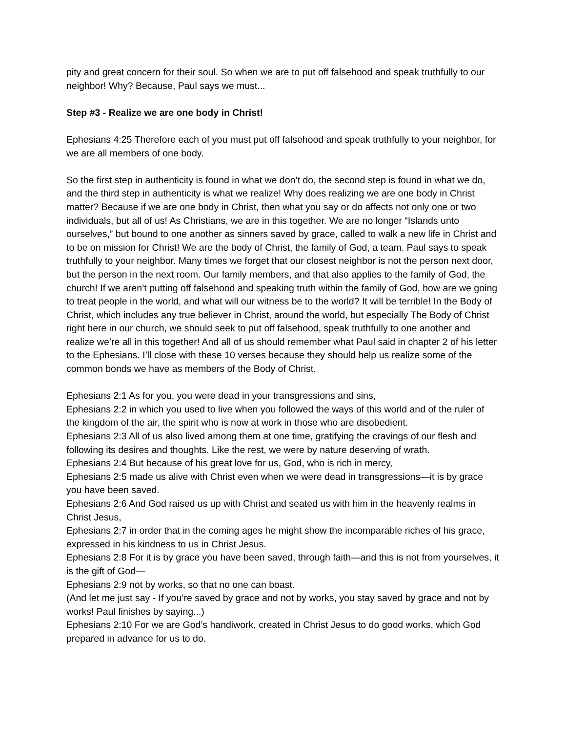pity and great concern for their soul. So when we are to put off falsehood and speak truthfully to our neighbor! Why? Because, Paul says we must...
Step #3 - Realize we are one body in Christ!
Ephesians 4:25 Therefore each of you must put off falsehood and speak truthfully to your neighbor, for we are all members of one body.
So the first step in authenticity is found in what we don’t do, the second step is found in what we do, and the third step in authenticity is what we realize! Why does realizing we are one body in Christ matter? Because if we are one body in Christ, then what you say or do affects not only one or two individuals, but all of us! As Christians, we are in this together. We are no longer “Islands unto ourselves,” but bound to one another as sinners saved by grace, called to walk a new life in Christ and to be on mission for Christ! We are the body of Christ, the family of God, a team. Paul says to speak truthfully to your neighbor. Many times we forget that our closest neighbor is not the person next door, but the person in the next room. Our family members, and that also applies to the family of God, the church! If we aren’t putting off falsehood and speaking truth within the family of God, how are we going to treat people in the world, and what will our witness be to the world? It will be terrible! In the Body of Christ, which includes any true believer in Christ, around the world, but especially The Body of Christ right here in our church, we should seek to put off falsehood, speak truthfully to one another and realize we’re all in this together! And all of us should remember what Paul said in chapter 2 of his letter to the Ephesians. I’ll close with these 10 verses because they should help us realize some of the common bonds we have as members of the Body of Christ.
Ephesians 2:1 As for you, you were dead in your transgressions and sins,
Ephesians 2:2 in which you used to live when you followed the ways of this world and of the ruler of the kingdom of the air, the spirit who is now at work in those who are disobedient.
Ephesians 2:3 All of us also lived among them at one time, gratifying the cravings of our flesh and following its desires and thoughts. Like the rest, we were by nature deserving of wrath.
Ephesians 2:4 But because of his great love for us, God, who is rich in mercy,
Ephesians 2:5 made us alive with Christ even when we were dead in transgressions—it is by grace you have been saved.
Ephesians 2:6 And God raised us up with Christ and seated us with him in the heavenly realms in Christ Jesus,
Ephesians 2:7 in order that in the coming ages he might show the incomparable riches of his grace, expressed in his kindness to us in Christ Jesus.
Ephesians 2:8 For it is by grace you have been saved, through faith—and this is not from yourselves, it is the gift of God—
Ephesians 2:9 not by works, so that no one can boast.
(And let me just say - If you’re saved by grace and not by works, you stay saved by grace and not by works! Paul finishes by saying...)
Ephesians 2:10 For we are God’s handiwork, created in Christ Jesus to do good works, which God prepared in advance for us to do.